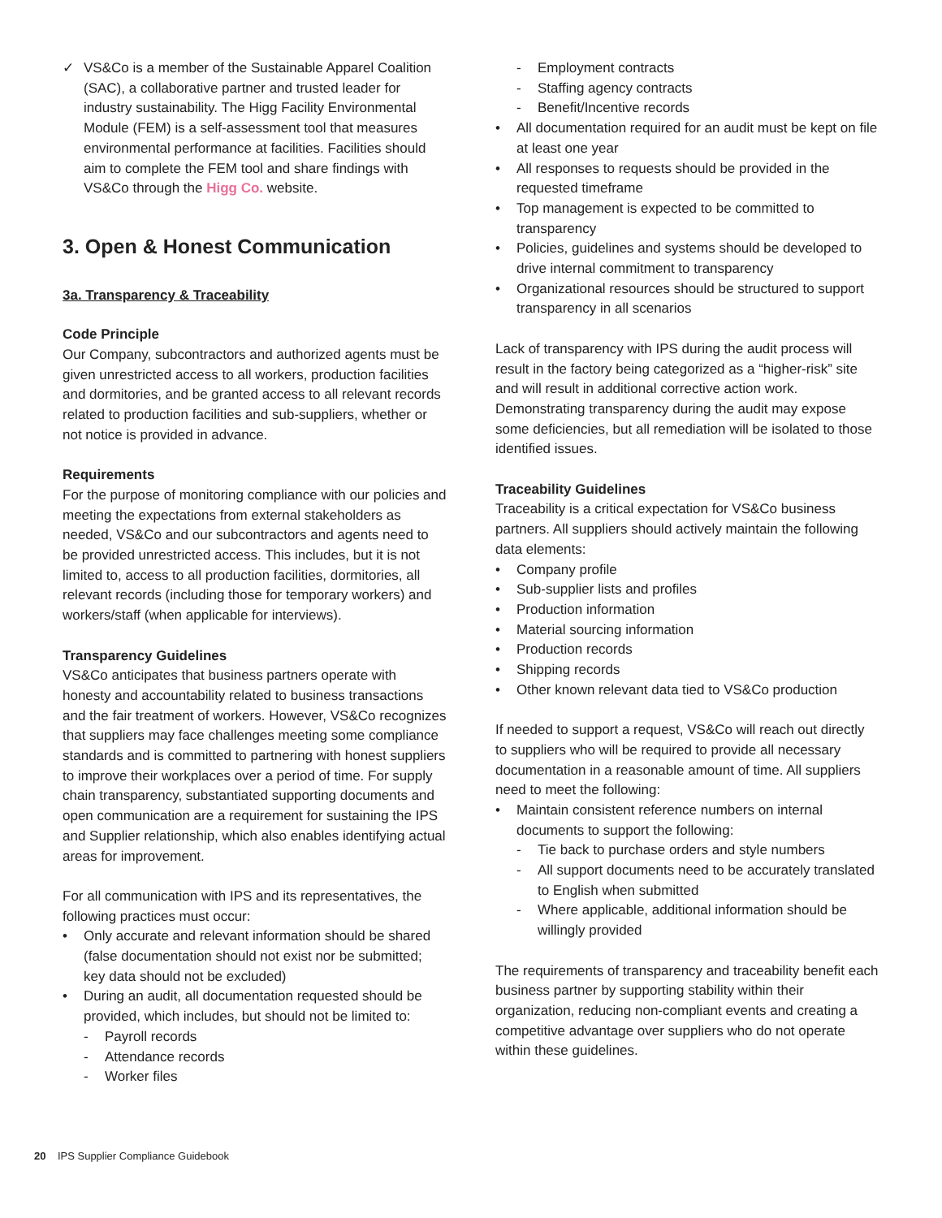✓ VS&Co is a member of the Sustainable Apparel Coalition (SAC), a collaborative partner and trusted leader for industry sustainability. The Higg Facility Environmental Module (FEM) is a self-assessment tool that measures environmental performance at facilities. Facilities should aim to complete the FEM tool and share findings with VS&Co through the Higg Co. website.
3. Open & Honest Communication
3a. Transparency & Traceability
Code Principle
Our Company, subcontractors and authorized agents must be given unrestricted access to all workers, production facilities and dormitories, and be granted access to all relevant records related to production facilities and sub-suppliers, whether or not notice is provided in advance.
Requirements
For the purpose of monitoring compliance with our policies and meeting the expectations from external stakeholders as needed, VS&Co and our subcontractors and agents need to be provided unrestricted access. This includes, but it is not limited to, access to all production facilities, dormitories, all relevant records (including those for temporary workers) and workers/staff (when applicable for interviews).
Transparency Guidelines
VS&Co anticipates that business partners operate with honesty and accountability related to business transactions and the fair treatment of workers. However, VS&Co recognizes that suppliers may face challenges meeting some compliance standards and is committed to partnering with honest suppliers to improve their workplaces over a period of time. For supply chain transparency, substantiated supporting documents and open communication are a requirement for sustaining the IPS and Supplier relationship, which also enables identifying actual areas for improvement.
For all communication with IPS and its representatives, the following practices must occur:
• Only accurate and relevant information should be shared (false documentation should not exist nor be submitted; key data should not be excluded)
• During an audit, all documentation requested should be provided, which includes, but should not be limited to:
- Payroll records
- Attendance records
- Worker files
- Employment contracts
- Staffing agency contracts
- Benefit/Incentive records
• All documentation required for an audit must be kept on file at least one year
• All responses to requests should be provided in the requested timeframe
• Top management is expected to be committed to transparency
• Policies, guidelines and systems should be developed to drive internal commitment to transparency
• Organizational resources should be structured to support transparency in all scenarios
Lack of transparency with IPS during the audit process will result in the factory being categorized as a “higher-risk” site and will result in additional corrective action work. Demonstrating transparency during the audit may expose some deficiencies, but all remediation will be isolated to those identified issues.
Traceability Guidelines
Traceability is a critical expectation for VS&Co business partners. All suppliers should actively maintain the following data elements:
• Company profile
• Sub-supplier lists and profiles
• Production information
• Material sourcing information
• Production records
• Shipping records
• Other known relevant data tied to VS&Co production
If needed to support a request, VS&Co will reach out directly to suppliers who will be required to provide all necessary documentation in a reasonable amount of time. All suppliers need to meet the following:
• Maintain consistent reference numbers on internal documents to support the following:
- Tie back to purchase orders and style numbers
- All support documents need to be accurately translated to English when submitted
- Where applicable, additional information should be willingly provided
The requirements of transparency and traceability benefit each business partner by supporting stability within their organization, reducing non-compliant events and creating a competitive advantage over suppliers who do not operate within these guidelines.
20 IPS Supplier Compliance Guidebook